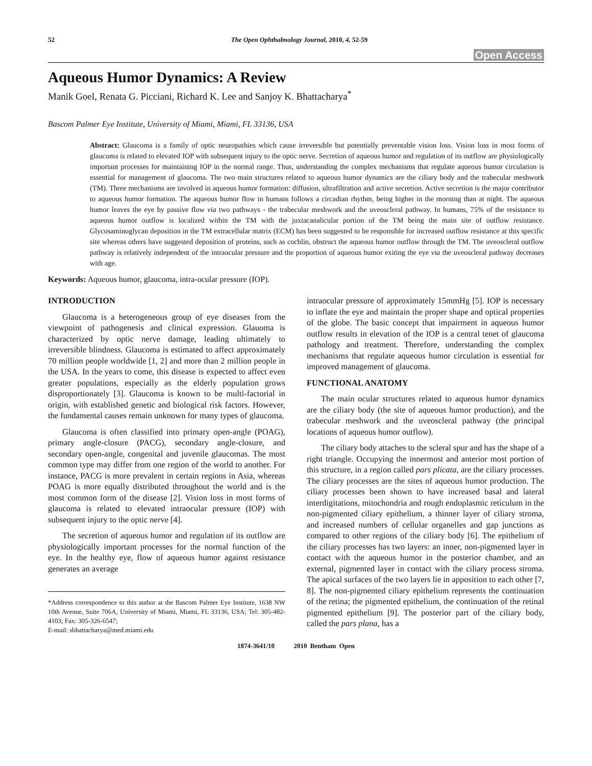52 The Open Ophthalmology Journal, 2010, 4, 52-59
Open Access
Aqueous Humor Dynamics: A Review
Manik Goel, Renata G. Picciani, Richard K. Lee and Sanjoy K. Bhattacharya<sup>*</sup>
Bascom Palmer Eye Institute, University of Miami, Miami, FL 33136, USA
Abstract: Glaucoma is a family of optic neuropathies which cause irreversible but potentially preventable vision loss. Vision loss in most forms of glaucoma is related to elevated IOP with subsequent injury to the optic nerve. Secretion of aqueous humor and regulation of its outflow are physiologically important processes for maintaining IOP in the normal range. Thus, understanding the complex mechanisms that regulate aqueous humor circulation is essential for management of glaucoma. The two main structures related to aqueous humor dynamics are the ciliary body and the trabecular meshwork (TM). Three mechanisms are involved in aqueous humor formation: diffusion, ultrafiltration and active secretion. Active secretion is the major contributor to aqueous humor formation. The aqueous humor flow in humans follows a circadian rhythm, being higher in the morning than at night. The aqueous humor leaves the eye by passive flow via two pathways - the trabecular meshwork and the uveoscleral pathway. In humans, 75% of the resistance to aqueous humor outflow is localized within the TM with the juxtacanalicular portion of the TM being the main site of outflow resistance. Glycosaminoglycan deposition in the TM extracellular matrix (ECM) has been suggested to be responsible for increased outflow resistance at this specific site whereas others have suggested deposition of proteins, such as cochlin, obstruct the aqueous humor outflow through the TM. The uveoscleral outflow pathway is relatively independent of the intraocular pressure and the proportion of aqueous humor exiting the eye via the uveoscleral pathway decreases with age.
Keywords: Aqueous humor, glaucoma, intra-ocular pressure (IOP).
INTRODUCTION
Glaucoma is a heterogeneous group of eye diseases from the viewpoint of pathogenesis and clinical expression. Glauoma is characterized by optic nerve damage, leading ultimately to irreversible blindness. Glaucoma is estimated to affect approximately 70 million people worldwide [1, 2] and more than 2 million people in the USA. In the years to come, this disease is expected to affect even greater populations, especially as the elderly population grows disproportionately [3]. Glaucoma is known to be multi-factorial in origin, with established genetic and biological risk factors. However, the fundamental causes remain unknown for many types of glaucoma.
Glaucoma is often classified into primary open-angle (POAG), primary angle-closure (PACG), secondary angle-closure, and secondary open-angle, congenital and juvenile glaucomas. The most common type may differ from one region of the world to another. For instance, PACG is more prevalent in certain regions in Asia, whereas POAG is more equally distributed throughout the world and is the most common form of the disease [2]. Vision loss in most forms of glaucoma is related to elevated intraocular pressure (IOP) with subsequent injury to the optic nerve [4].
The secretion of aqueous humor and regulation of its outflow are physiologically important processes for the normal function of the eye. In the healthy eye, flow of aqueous humor against resistance generates an average
*Address correspondence to this author at the Bascom Palmer Eye Institute, 1638 NW 10th Avenue, Suite 706A, University of Miami, Miami, FL 33136, USA; Tel: 305-482-4103; Fax: 305-326-6547;
E-mail: sbhattacharya@med.miami.edu
intraocular pressure of approximately 15mmHg [5]. IOP is necessary to inflate the eye and maintain the proper shape and optical properties of the globe. The basic concept that impairment in aqueous humor outflow results in elevation of the IOP is a central tenet of glaucoma pathology and treatment. Therefore, understanding the complex mechanisms that regulate aqueous humor circulation is essential for improved management of glaucoma.
FUNCTIONAL ANATOMY
The main ocular structures related to aqueous humor dynamics are the ciliary body (the site of aqueous humor production), and the trabecular meshwork and the uveoscleral pathway (the principal locations of aqueous humor outflow).
The ciliary body attaches to the scleral spur and has the shape of a right triangle. Occupying the innermost and anterior most portion of this structure, in a region called pars plicata, are the ciliary processes. The ciliary processes are the sites of aqueous humor production. The ciliary processes been shown to have increased basal and lateral interdigitations, mitochondria and rough endoplasmic reticulum in the non-pigmented ciliary epithelium, a thinner layer of ciliary stroma, and increased numbers of cellular organelles and gap junctions as compared to other regions of the ciliary body [6]. The epithelium of the ciliary processes has two layers: an inner, non-pigmented layer in contact with the aqueous humor in the posterior chamber, and an external, pigmented layer in contact with the ciliary process stroma. The apical surfaces of the two layers lie in apposition to each other [7, 8]. The non-pigmented ciliary epithelium represents the continuation of the retina; the pigmented epithelium, the continuation of the retinal pigmented epithelium [9]. The posterior part of the ciliary body, called the pars plana, has a
1874-3641/10 2010 Bentham Open